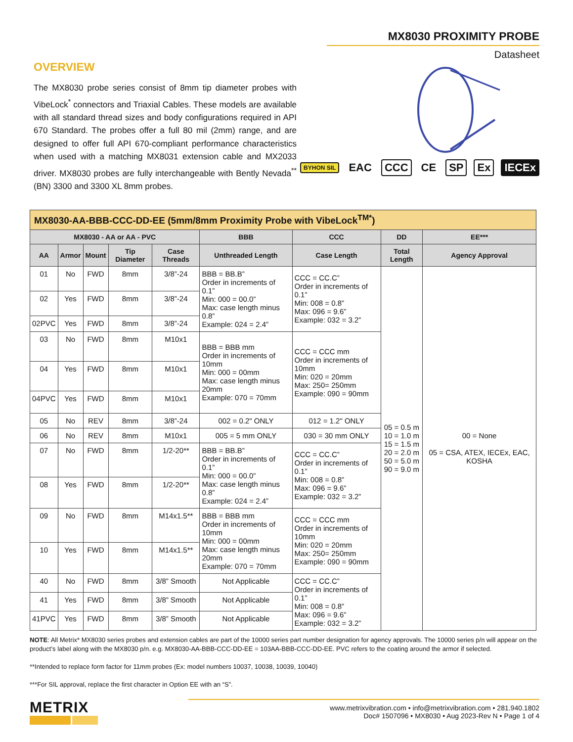MX8030 PROXIMITY PROBE
Datasheet
OVERVIEW
The MX8030 probe series consist of 8mm tip diameter probes with VibeLock<sup>*</sup> connectors and Triaxial Cables. These models are available with all standard thread sizes and body configurations required in API 670 Standard. The probes offer a full 80 mil (2mm) range, and are designed to offer full API 670-compliant performance characteristics when used with a matching MX8031 extension cable and MX2033 driver. MX8030 probes are fully interchangeable with Bently Nevada<sup>**</sup> (BN) 3300 and 3300 XL 8mm probes.
BYHON SIL EAC CCC CE SP Ex IECEx
| MX8030-AA-BBB-CCC-DD-EE (5mm/8mm Proximity Probe with VibeLock<sup>TM*</sup>) | | | | | | | | |
| MX8030 - AA or AA - PVC | | | | | BBB | CCC | DD | EE*** |
| AA | Armor | Mount | Tip Diameter | Case Threads | Unthreaded Length | Case Length | Total Length | Agency Approval |
| 01 | No | FWD | 8mm | 3/8”-24 | BBB = BB.B” Order in increments of 0.1” Min: 000 = 00.0” Max: case length minus 0.8” Example: 024 = 2.4” | CCC = CC.C” Order in increments of 0.1” Min: 008 = 0.8” Max: 096 = 9.6” Example: 032 = 3.2” | 05 = 0.5 m 10 = 1.0 m 15 = 1.5 m 20 = 2.0 m 50 = 5.0 m 90 = 9.0 m | 00 = None 05 = CSA, ATEX, IECEx, EAC, KOSHA |
| 02 | Yes | FWD | 8mm | 3/8”-24 | | | | |
| 02PVC | Yes | FWD | 8mm | 3/8”-24 | | | | |
| 03 | No | FWD | 8mm | M10x1 | BBB = BBB mm Order in increments of 10mm Min: 000 = 00mm Max: case length minus 20mm Example: 070 = 70mm | CCC = CCC mm Order in increments of 10mm Min: 020 = 20mm Max: 250= 250mm Example: 090 = 90mm | | |
| 04 | Yes | FWD | 8mm | M10x1 | | | | |
| 04PVC | Yes | FWD | 8mm | M10x1 | | | | |
| 05 | No | REV | 8mm | 3/8”-24 | 002 = 0.2" ONLY | 012 = 1.2" ONLY | | |
| 06 | No | REV | 8mm | M10x1 | 005 = 5 mm ONLY | 030 = 30 mm ONLY | | |
| 07 | No | FWD | 8mm | 1/2-20** | BBB = BB.B” Order in increments of 0.1” Min: 000 = 00.0” Max: case length minus 0.8” Example: 024 = 2.4” | CCC = CC.C” Order in increments of 0.1” Min: 008 = 0.8” Max: 096 = 9.6” Example: 032 = 3.2” | | |
| 08 | Yes | FWD | 8mm | 1/2-20** | | | | |
| 09 | No | FWD | 8mm | M14x1.5** | BBB = BBB mm Order in increments of 10mm Min: 000 = 00mm Max: case length minus 20mm Example: 070 = 70mm | CCC = CCC mm Order in increments of 10mm Min: 020 = 20mm Max: 250= 250mm Example: 090 = 90mm | | |
| 10 | Yes | FWD | 8mm | M14x1.5** | | | | |
| 40 | No | FWD | 8mm | 3/8” Smooth | Not Applicable | CCC = CC.C” Order in increments of 0.1” Min: 008 = 0.8” Max: 096 = 9.6” Example: 032 = 3.2” | | |
| 41 | Yes | FWD | 8mm | 3/8” Smooth | Not Applicable | | | |
| 41PVC | Yes | FWD | 8mm | 3/8” Smooth | Not Applicable | | | |
NOTE: All Metrix* MX8030 series probes and extension cables are part of the 10000 series part number designation for agency approvals. The 10000 series p/n will appear on the product’s label along with the MX8030 p/n. e.g. MX8030-AA-BBB-CCC-DD-EE = 103AA-BBB-CCC-DD-EE. PVC refers to the coating around the armor if selected.
**Intended to replace form factor for 11mm probes (Ex: model numbers 10037, 10038, 10039, 10040)
***For SIL approval, replace the first character in Option EE with an “S”.
METRIX
www.metrixvibration.com • info@metrixvibration.com • 281.940.1802
Doc# 1507096 • MX8030 • Aug 2023-Rev N • Page 1 of 4